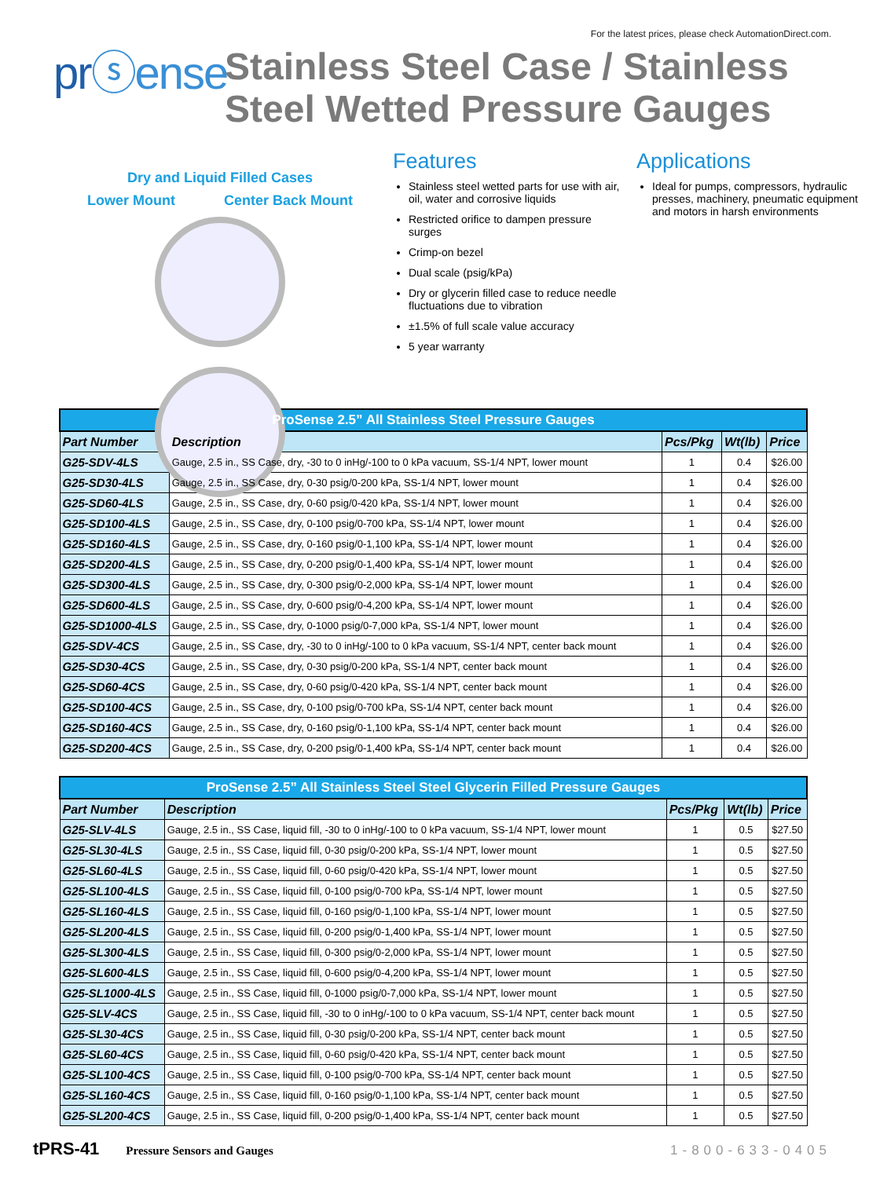For the latest prices, please check AutomationDirect.com.
prⓢense
Stainless Steel Case / Stainless
Steel Wetted Pressure Gauges
Dry and Liquid Filled Cases
Lower Mount Center Back Mount
Features
Stainless steel wetted parts for use with air, oil, water and corrosive liquids
Restricted orifice to dampen pressure surges
Crimp-on bezel
Dual scale (psig/kPa)
Dry or glycerin filled case to reduce needle fluctuations due to vibration
±1.5% of full scale value accuracy
5 year warranty
Applications
Ideal for pumps, compressors, hydraulic presses, machinery, pneumatic equipment and motors in harsh environments
| ProSense 2.5” All Stainless Steel Pressure Gauges | | | | |
| Part Number | Description | Pcs/Pkg | Wt(lb) | Price |
| G25-SDV-4LS | Gauge, 2.5 in., SS Case, dry, -30 to 0 inHg/-100 to 0 kPa vacuum, SS-1/4 NPT, lower mount | 1 | 0.4 | $26.00 |
| G25-SD30-4LS | Gauge, 2.5 in., SS Case, dry, 0-30 psig/0-200 kPa, SS-1/4 NPT, lower mount | 1 | 0.4 | $26.00 |
| G25-SD60-4LS | Gauge, 2.5 in., SS Case, dry, 0-60 psig/0-420 kPa, SS-1/4 NPT, lower mount | 1 | 0.4 | $26.00 |
| G25-SD100-4LS | Gauge, 2.5 in., SS Case, dry, 0-100 psig/0-700 kPa, SS-1/4 NPT, lower mount | 1 | 0.4 | $26.00 |
| G25-SD160-4LS | Gauge, 2.5 in., SS Case, dry, 0-160 psig/0-1,100 kPa, SS-1/4 NPT, lower mount | 1 | 0.4 | $26.00 |
| G25-SD200-4LS | Gauge, 2.5 in., SS Case, dry, 0-200 psig/0-1,400 kPa, SS-1/4 NPT, lower mount | 1 | 0.4 | $26.00 |
| G25-SD300-4LS | Gauge, 2.5 in., SS Case, dry, 0-300 psig/0-2,000 kPa, SS-1/4 NPT, lower mount | 1 | 0.4 | $26.00 |
| G25-SD600-4LS | Gauge, 2.5 in., SS Case, dry, 0-600 psig/0-4,200 kPa, SS-1/4 NPT, lower mount | 1 | 0.4 | $26.00 |
| G25-SD1000-4LS | Gauge, 2.5 in., SS Case, dry, 0-1000 psig/0-7,000 kPa, SS-1/4 NPT, lower mount | 1 | 0.4 | $26.00 |
| G25-SDV-4CS | Gauge, 2.5 in., SS Case, dry, -30 to 0 inHg/-100 to 0 kPa vacuum, SS-1/4 NPT, center back mount | 1 | 0.4 | $26.00 |
| G25-SD30-4CS | Gauge, 2.5 in., SS Case, dry, 0-30 psig/0-200 kPa, SS-1/4 NPT, center back mount | 1 | 0.4 | $26.00 |
| G25-SD60-4CS | Gauge, 2.5 in., SS Case, dry, 0-60 psig/0-420 kPa, SS-1/4 NPT, center back mount | 1 | 0.4 | $26.00 |
| G25-SD100-4CS | Gauge, 2.5 in., SS Case, dry, 0-100 psig/0-700 kPa, SS-1/4 NPT, center back mount | 1 | 0.4 | $26.00 |
| G25-SD160-4CS | Gauge, 2.5 in., SS Case, dry, 0-160 psig/0-1,100 kPa, SS-1/4 NPT, center back mount | 1 | 0.4 | $26.00 |
| G25-SD200-4CS | Gauge, 2.5 in., SS Case, dry, 0-200 psig/0-1,400 kPa, SS-1/4 NPT, center back mount | 1 | 0.4 | $26.00 |
| ProSense 2.5” All Stainless Steel Steel Glycerin Filled Pressure Gauges | | | | |
| Part Number | Description | Pcs/Pkg | Wt(lb) | Price |
| G25-SLV-4LS | Gauge, 2.5 in., SS Case, liquid fill, -30 to 0 inHg/-100 to 0 kPa vacuum, SS-1/4 NPT, lower mount | 1 | 0.5 | $27.50 |
| G25-SL30-4LS | Gauge, 2.5 in., SS Case, liquid fill, 0-30 psig/0-200 kPa, SS-1/4 NPT, lower mount | 1 | 0.5 | $27.50 |
| G25-SL60-4LS | Gauge, 2.5 in., SS Case, liquid fill, 0-60 psig/0-420 kPa, SS-1/4 NPT, lower mount | 1 | 0.5 | $27.50 |
| G25-SL100-4LS | Gauge, 2.5 in., SS Case, liquid fill, 0-100 psig/0-700 kPa, SS-1/4 NPT, lower mount | 1 | 0.5 | $27.50 |
| G25-SL160-4LS | Gauge, 2.5 in., SS Case, liquid fill, 0-160 psig/0-1,100 kPa, SS-1/4 NPT, lower mount | 1 | 0.5 | $27.50 |
| G25-SL200-4LS | Gauge, 2.5 in., SS Case, liquid fill, 0-200 psig/0-1,400 kPa, SS-1/4 NPT, lower mount | 1 | 0.5 | $27.50 |
| G25-SL300-4LS | Gauge, 2.5 in., SS Case, liquid fill, 0-300 psig/0-2,000 kPa, SS-1/4 NPT, lower mount | 1 | 0.5 | $27.50 |
| G25-SL600-4LS | Gauge, 2.5 in., SS Case, liquid fill, 0-600 psig/0-4,200 kPa, SS-1/4 NPT, lower mount | 1 | 0.5 | $27.50 |
| G25-SL1000-4LS | Gauge, 2.5 in., SS Case, liquid fill, 0-1000 psig/0-7,000 kPa, SS-1/4 NPT, lower mount | 1 | 0.5 | $27.50 |
| G25-SLV-4CS | Gauge, 2.5 in., SS Case, liquid fill, -30 to 0 inHg/-100 to 0 kPa vacuum, SS-1/4 NPT, center back mount | 1 | 0.5 | $27.50 |
| G25-SL30-4CS | Gauge, 2.5 in., SS Case, liquid fill, 0-30 psig/0-200 kPa, SS-1/4 NPT, center back mount | 1 | 0.5 | $27.50 |
| G25-SL60-4CS | Gauge, 2.5 in., SS Case, liquid fill, 0-60 psig/0-420 kPa, SS-1/4 NPT, center back mount | 1 | 0.5 | $27.50 |
| G25-SL100-4CS | Gauge, 2.5 in., SS Case, liquid fill, 0-100 psig/0-700 kPa, SS-1/4 NPT, center back mount | 1 | 0.5 | $27.50 |
| G25-SL160-4CS | Gauge, 2.5 in., SS Case, liquid fill, 0-160 psig/0-1,100 kPa, SS-1/4 NPT, center back mount | 1 | 0.5 | $27.50 |
| G25-SL200-4CS | Gauge, 2.5 in., SS Case, liquid fill, 0-200 psig/0-1,400 kPa, SS-1/4 NPT, center back mount | 1 | 0.5 | $27.50 |
tPRS-41 Pressure Sensors and Gauges 1-800-633-0405